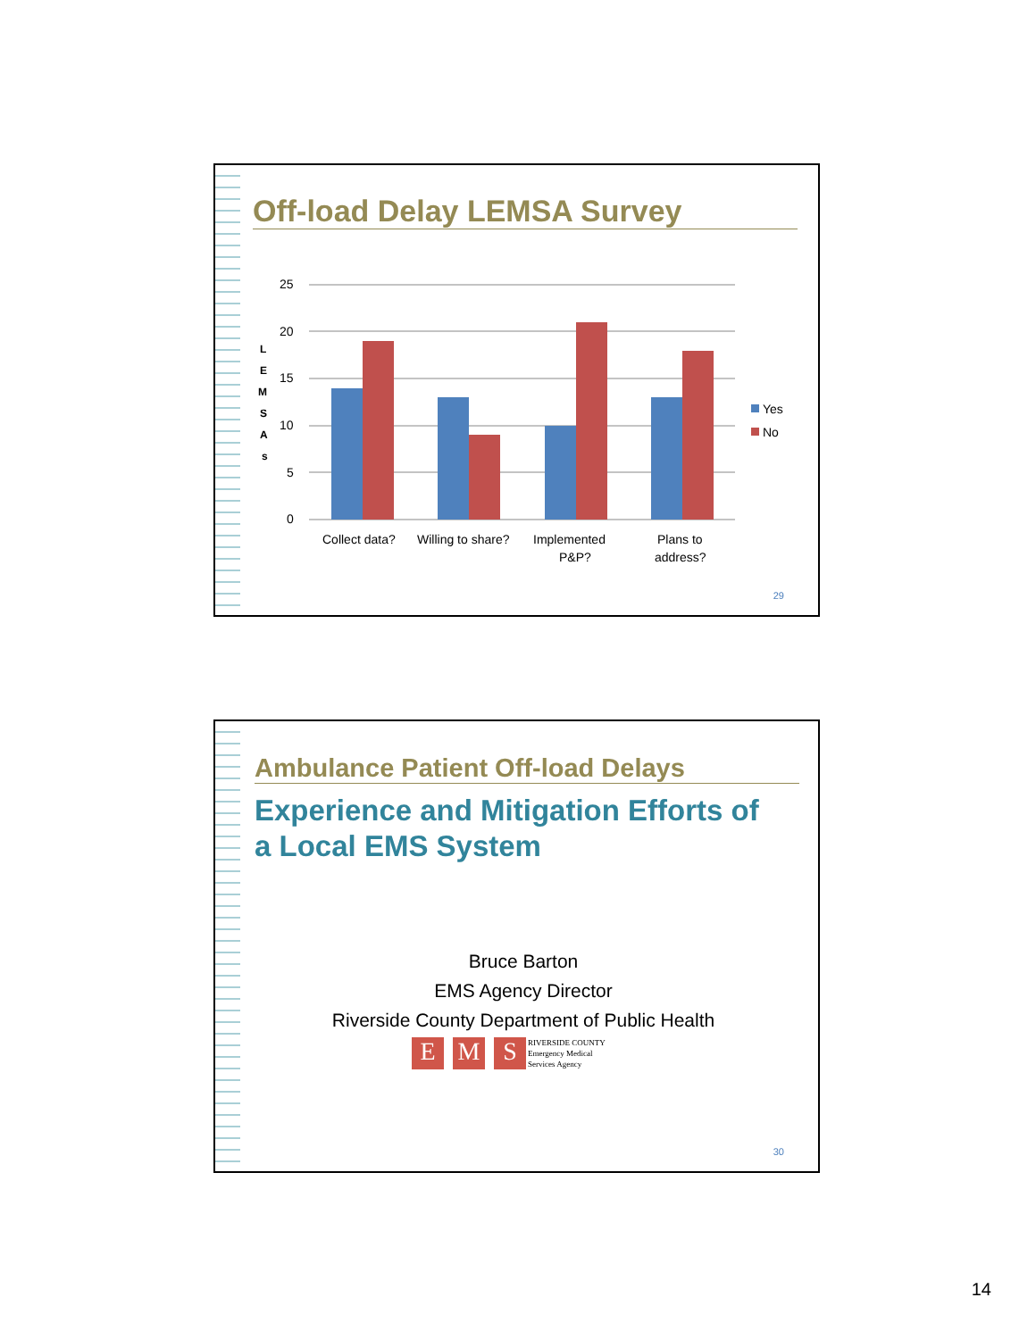Off-load Delay LEMSA Survey
L
E
M
S
A
s
25
20
15
10
5
0
Collect data?
Willing to share?
Implemented
P&P?
Plans to
address?
Yes
No
29
Ambulance Patient Off-load Delays
Experience and Mitigation Efforts of
a Local EMS System
Bruce Barton
EMS Agency Director
Riverside County Department of Public Health
E M S RIVERSIDE COUNTY
Emergency Medical
Services Agency
30
14